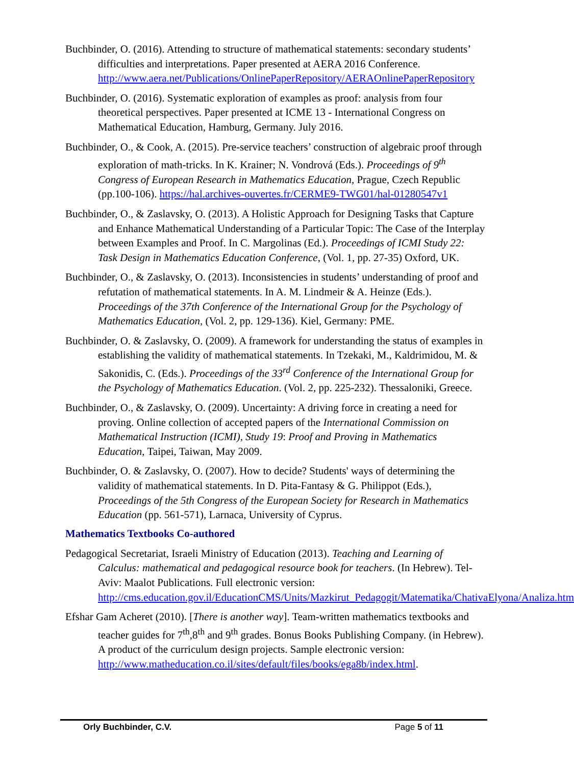Buchbinder, O. (2016). Attending to structure of mathematical statements: secondary students’ difficulties and interpretations. Paper presented at AERA 2016 Conference. http://www.aera.net/Publications/OnlinePaperRepository/AERAOnlinePaperRepository
Buchbinder, O. (2016). Systematic exploration of examples as proof: analysis from four theoretical perspectives. Paper presented at ICME 13 - International Congress on Mathematical Education, Hamburg, Germany. July 2016.
Buchbinder, O., & Cook, A. (2015). Pre-service teachers’ construction of algebraic proof through exploration of math-tricks. In K. Krainer; N. Vondrová (Eds.). Proceedings of 9<sup>th</sup> Congress of European Research in Mathematics Education, Prague, Czech Republic (pp.100-106). https://hal.archives-ouvertes.fr/CERME9-TWG01/hal-01280547v1
Buchbinder, O., & Zaslavsky, O. (2013). A Holistic Approach for Designing Tasks that Capture and Enhance Mathematical Understanding of a Particular Topic: The Case of the Interplay between Examples and Proof. In C. Margolinas (Ed.). Proceedings of ICMI Study 22: Task Design in Mathematics Education Conference, (Vol. 1, pp. 27-35) Oxford, UK.
Buchbinder, O., & Zaslavsky, O. (2013). Inconsistencies in students’ understanding of proof and refutation of mathematical statements. In A. M. Lindmeir & A. Heinze (Eds.). Proceedings of the 37th Conference of the International Group for the Psychology of Mathematics Education, (Vol. 2, pp. 129-136). Kiel, Germany: PME.
Buchbinder, O. & Zaslavsky, O. (2009). A framework for understanding the status of examples in establishing the validity of mathematical statements. In Tzekaki, M., Kaldrimidou, M. & Sakonidis, C. (Eds.). Proceedings of the 33<sup>rd</sup> Conference of the International Group for the Psychology of Mathematics Education. (Vol. 2, pp. 225-232). Thessaloniki, Greece.
Buchbinder, O., & Zaslavsky, O. (2009). Uncertainty: A driving force in creating a need for proving. Online collection of accepted papers of the International Commission on Mathematical Instruction (ICMI), Study 19: Proof and Proving in Mathematics Education, Taipei, Taiwan, May 2009.
Buchbinder, O. & Zaslavsky, O. (2007). How to decide? Students' ways of determining the validity of mathematical statements. In D. Pita-Fantasy & G. Philippot (Eds.), Proceedings of the 5th Congress of the European Society for Research in Mathematics Education (pp. 561-571), Larnaca, University of Cyprus.
Mathematics Textbooks Co-authored
Pedagogical Secretariat, Israeli Ministry of Education (2013). Teaching and Learning of Calculus: mathematical and pedagogical resource book for teachers. (In Hebrew). Tel-Aviv: Maalot Publications. Full electronic version: http://cms.education.gov.il/EducationCMS/Units/Mazkirut_Pedagogit/Matematika/ChativaElyona/Analiza.htm
Efshar Gam Acheret (2010). [There is another way]. Team-written mathematics textbooks and teacher guides for 7<sup>th</sup>,8<sup>th</sup> and 9<sup>th</sup> grades. Bonus Books Publishing Company. (in Hebrew). A product of the curriculum design projects. Sample electronic version: http://www.matheducation.co.il/sites/default/files/books/ega8b/index.html.
Orly Buchbinder, C.V. Page 5 of 11